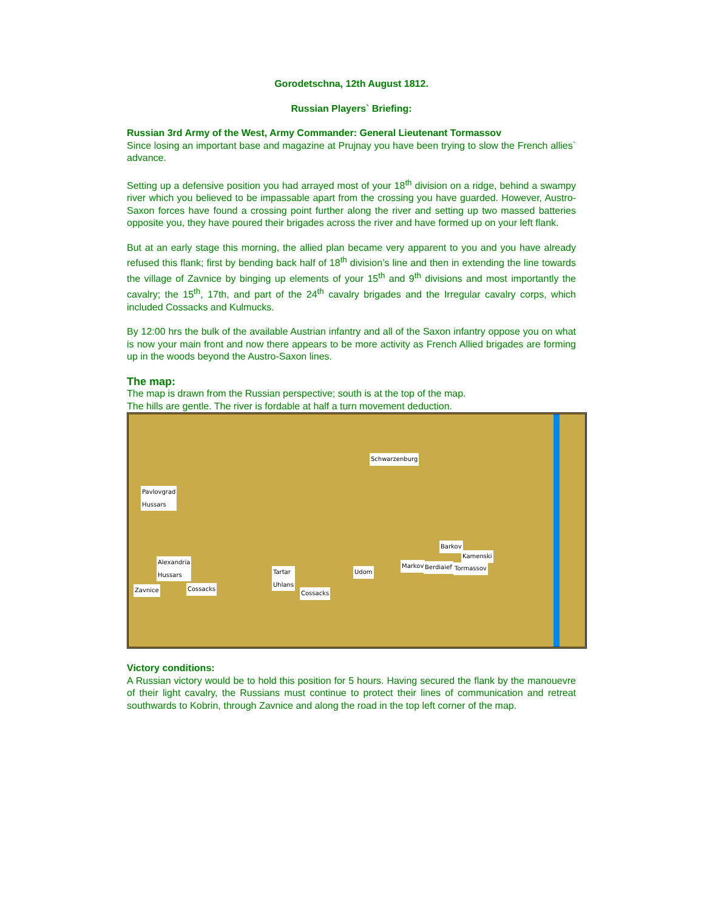Gorodetschna, 12th August 1812.
Russian Players` Briefing:
Russian 3rd Army of the West, Army Commander: General Lieutenant Tormassov
Since losing an important base and magazine at Prujnay you have been trying to slow the French allies` advance.
Setting up a defensive position you had arrayed most of your 18<sup>th</sup> division on a ridge, behind a swampy river which you believed to be impassable apart from the crossing you have guarded. However, Austro-Saxon forces have found a crossing point further along the river and setting up two massed batteries opposite you, they have poured their brigades across the river and have formed up on your left flank.
But at an early stage this morning, the allied plan became very apparent to you and you have already refused this flank; first by bending back half of 18<sup>th</sup> division’s line and then in extending the line towards the village of Zavnice by binging up elements of your 15<sup>th</sup> and 9<sup>th</sup> divisions and most importantly the cavalry; the 15<sup>th</sup>, 17th, and part of the 24<sup>th</sup> cavalry brigades and the Irregular cavalry corps, which included Cossacks and Kulmucks.
By 12:00 hrs the bulk of the available Austrian infantry and all of the Saxon infantry oppose you on what is now your main front and now there appears to be more activity as French Allied brigades are forming up in the woods beyond the Austro-Saxon lines.
The map:
The map is drawn from the Russian perspective; south is at the top of the map.
The hills are gentle. The river is fordable at half a turn movement deduction.
Schwarzenburg
Pavlovgrad
Hussars
Alexandria
Hussars
Zavnice Cossacks
Tartar
Uhlans
Cossacks
Udom
Markov Berdiaief
Barkov
Kamenski
Tormassov
Victory conditions:
A Russian victory would be to hold this position for 5 hours. Having secured the flank by the manouevre of their light cavalry, the Russians must continue to protect their lines of communication and retreat southwards to Kobrin, through Zavnice and along the road in the top left corner of the map.